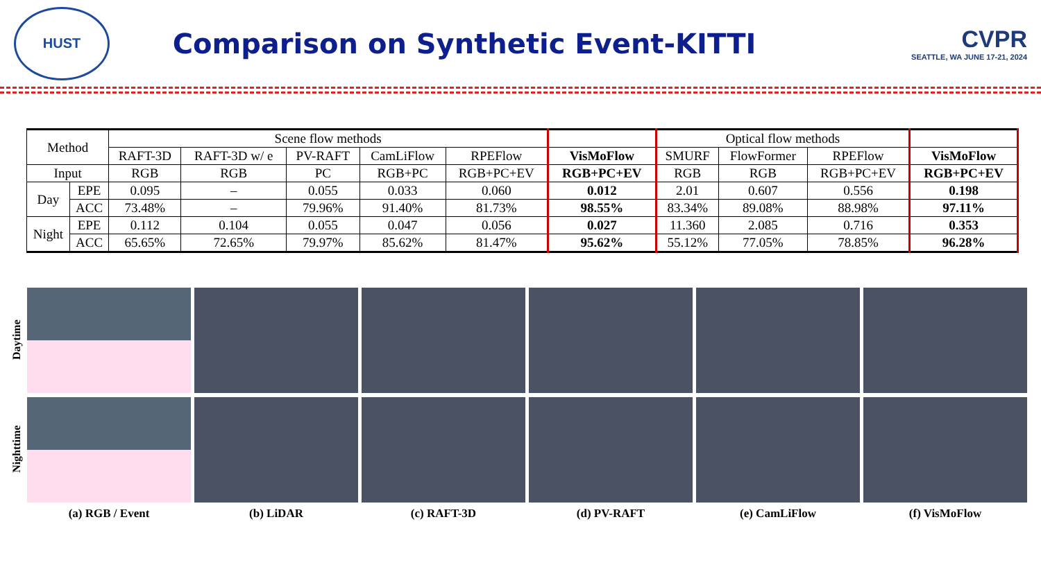HUST
Comparison on Synthetic Event-KITTI
CVPR
SEATTLE, WA JUNE 17-21, 2024
| Method | | Scene flow methods | | | | | | Optical flow methods | | | |
| --- | --- | --- | --- | --- | --- | --- | --- | --- | --- | --- | --- |
| | | RAFT-3D | RAFT-3D w/ e | PV-RAFT | CamLiFlow | RPEFlow | VisMoFlow | SMURF | FlowFormer | RPEFlow | VisMoFlow |
| Input | | RGB | RGB | PC | RGB+PC | RGB+PC+EV | RGB+PC+EV | RGB | RGB | RGB+PC+EV | RGB+PC+EV |
| Day | EPE | 0.095 | – | 0.055 | 0.033 | 0.060 | 0.012 | 2.01 | 0.607 | 0.556 | 0.198 |
| | ACC | 73.48% | – | 79.96% | 91.40% | 81.73% | 98.55% | 83.34% | 89.08% | 88.98% | 97.11% |
| Night | EPE | 0.112 | 0.104 | 0.055 | 0.047 | 0.056 | 0.027 | 11.360 | 2.085 | 0.716 | 0.353 |
| | ACC | 65.65% | 72.65% | 79.97% | 85.62% | 81.47% | 95.62% | 55.12% | 77.05% | 78.85% | 96.28% |
Daytime
Nighttime
(a) RGB / Event (b) LiDAR (c) RAFT-3D (d) PV-RAFT (e) CamLiFlow (f) VisMoFlow